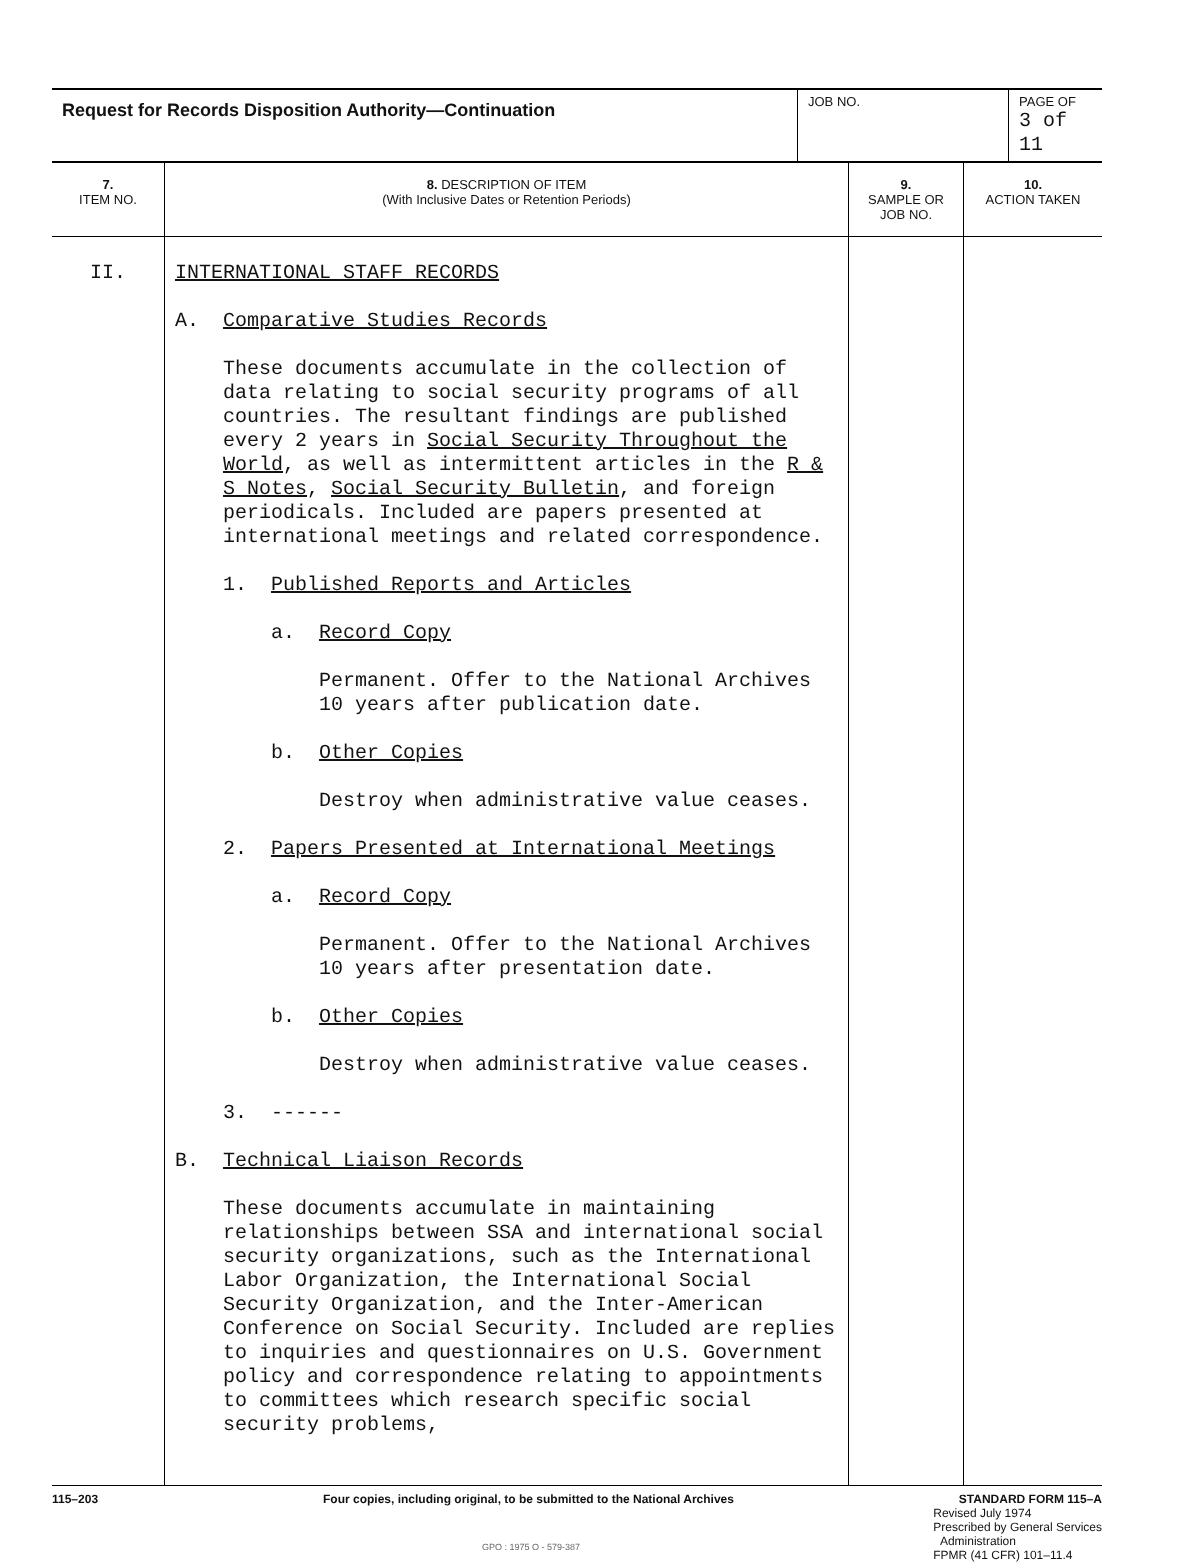| Request for Records Disposition Authority—Continuation | JOB NO. | PAGE OF 3 of 11 |
| 7. ITEM NO. | 8. DESCRIPTION OF ITEM (With Inclusive Dates or Retention Periods) | 9. SAMPLE OR JOB NO. | 10. ACTION TAKEN |
| --- | --- | --- | --- |
| II. | INTERNATIONAL STAFF RECORDS A. Comparative Studies Records These documents accumulate in the collection of data relating to social security programs of all countries. The resultant findings are published every 2 years in Social Security Throughout the World , as well as intermittent articles in the R & S Notes , Social Security Bulletin , and foreign periodicals. Included are papers presented at international meetings and related correspondence. 1. Published Reports and Articles a. Record Copy Permanent. Offer to the National Archives 10 years after publication date. b. Other Copies Destroy when administrative value ceases. 2. Papers Presented at International Meetings a. Record Copy Permanent. Offer to the National Archives 10 years after presentation date. b. Other Copies Destroy when administrative value ceases. 3. ------ B. Technical Liaison Records These documents accumulate in maintaining relationships between SSA and international social security organizations, such as the International Labor Organization, the International Social Security Organization, and the Inter-American Conference on Social Security. Included are replies to inquiries and questionnaires on U.S. Government policy and correspondence relating to appointments to committees which research specific social security problems, | | |
115–203 Four copies, including original, to be submitted to the National Archives STANDARD FORM 115–A
GPO : 1975 O - 579-387 Revised July 1974
Prescribed by General Services
Administration
FPMR (41 CFR) 101–11.4